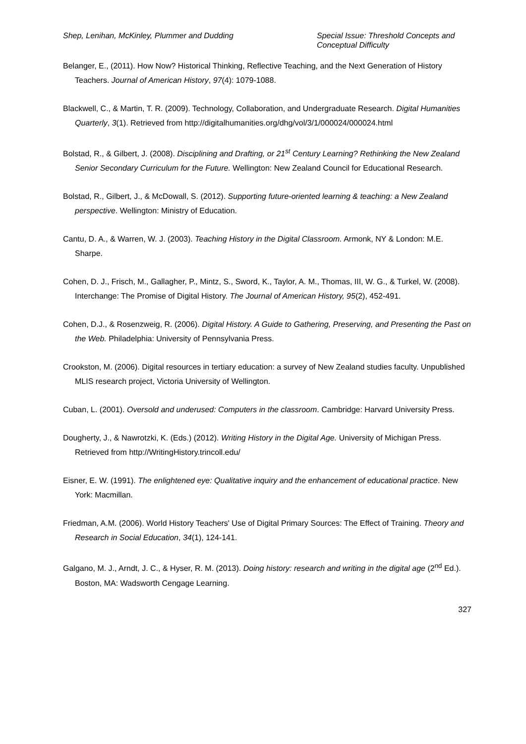Shep, Lenihan, McKinley, Plummer and Dudding
Special Issue: Threshold Concepts and Conceptual Difficulty
Belanger, E., (2011). How Now? Historical Thinking, Reflective Teaching, and the Next Generation of History Teachers. Journal of American History, 97(4): 1079-1088.
Blackwell, C., & Martin, T. R. (2009). Technology, Collaboration, and Undergraduate Research. Digital Humanities Quarterly, 3(1). Retrieved from http://digitalhumanities.org/dhg/vol/3/1/000024/000024.html
Bolstad, R., & Gilbert, J. (2008). Disciplining and Drafting, or 21<sup>st</sup> Century Learning? Rethinking the New Zealand Senior Secondary Curriculum for the Future. Wellington: New Zealand Council for Educational Research.
Bolstad, R., Gilbert, J., & McDowall, S. (2012). Supporting future-oriented learning & teaching: a New Zealand perspective. Wellington: Ministry of Education.
Cantu, D. A., & Warren, W. J. (2003). Teaching History in the Digital Classroom. Armonk, NY & London: M.E. Sharpe.
Cohen, D. J., Frisch, M., Gallagher, P., Mintz, S., Sword, K., Taylor, A. M., Thomas, III, W. G., & Turkel, W. (2008). Interchange: The Promise of Digital History. The Journal of American History, 95(2), 452-491.
Cohen, D.J., & Rosenzweig, R. (2006). Digital History. A Guide to Gathering, Preserving, and Presenting the Past on the Web. Philadelphia: University of Pennsylvania Press.
Crookston, M. (2006). Digital resources in tertiary education: a survey of New Zealand studies faculty. Unpublished MLIS research project, Victoria University of Wellington.
Cuban, L. (2001). Oversold and underused: Computers in the classroom. Cambridge: Harvard University Press.
Dougherty, J., & Nawrotzki, K. (Eds.) (2012). Writing History in the Digital Age. University of Michigan Press. Retrieved from http://WritingHistory.trincoll.edu/
Eisner, E. W. (1991). The enlightened eye: Qualitative inquiry and the enhancement of educational practice. New York: Macmillan.
Friedman, A.M. (2006). World History Teachers' Use of Digital Primary Sources: The Effect of Training. Theory and Research in Social Education, 34(1), 124-141.
Galgano, M. J., Arndt, J. C., & Hyser, R. M. (2013). Doing history: research and writing in the digital age (2<sup>nd</sup> Ed.). Boston, MA: Wadsworth Cengage Learning.
327